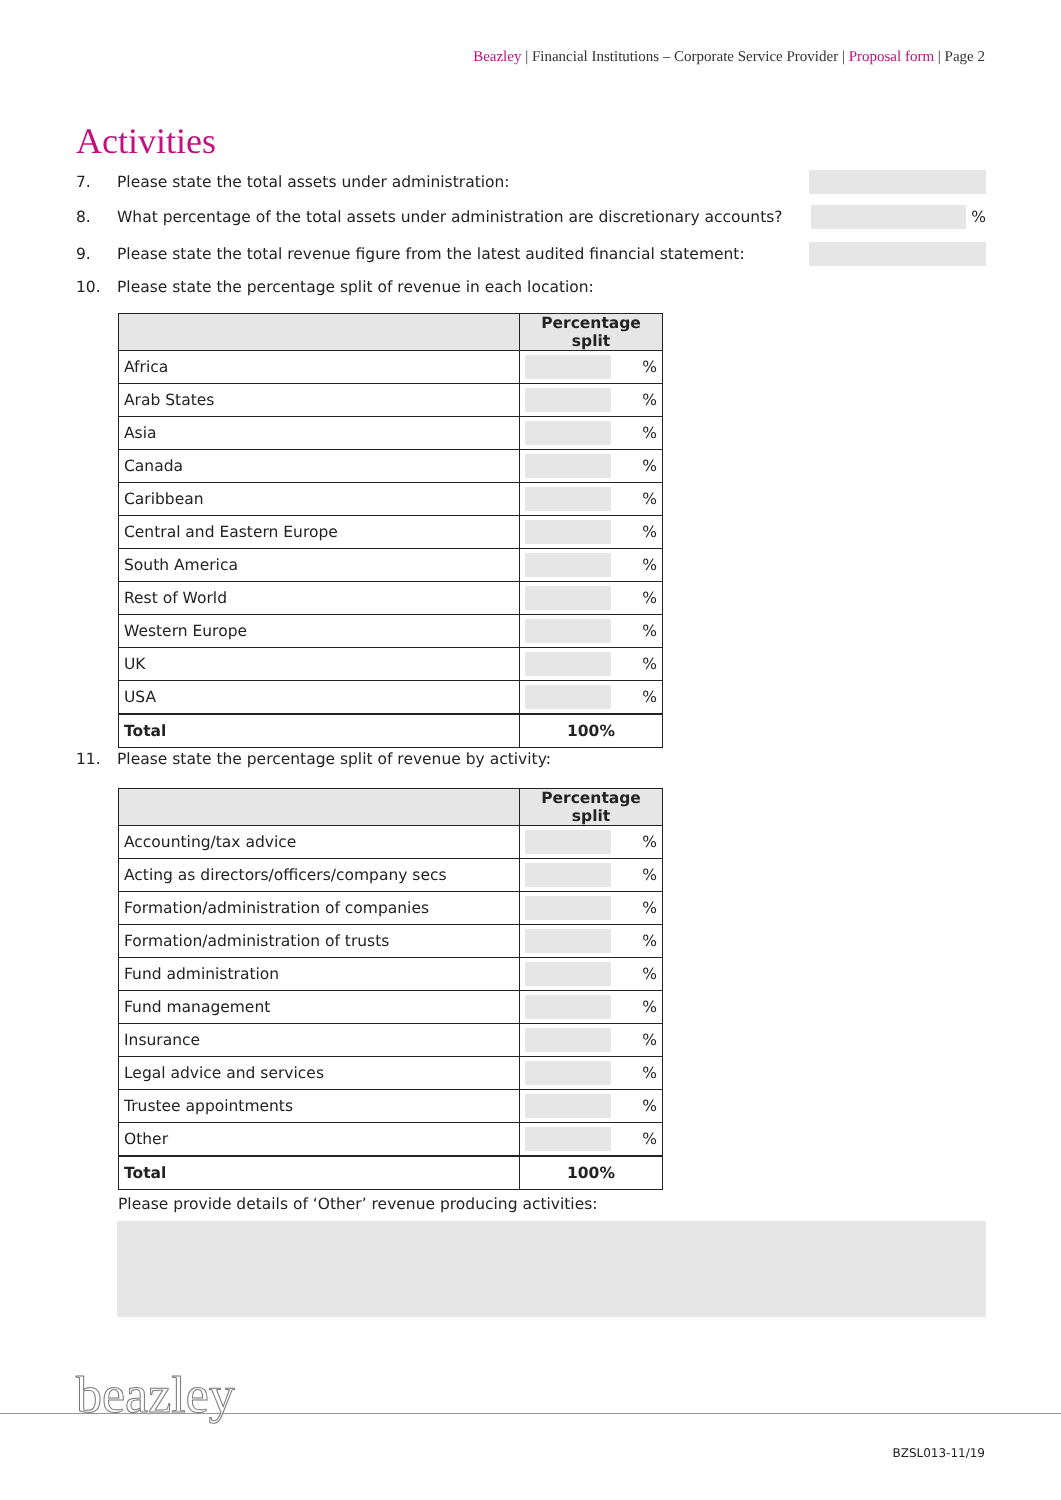Beazley | Financial Institutions – Corporate Service Provider | Proposal form | Page 2
Activities
7. Please state the total assets under administration:
8. What percentage of the total assets under administration are discretionary accounts? %
9. Please state the total revenue figure from the latest audited financial statement:
10. Please state the percentage split of revenue in each location:
| | Percentage split |
| --- | --- |
| Africa | % |
| Arab States | % |
| Asia | % |
| Canada | % |
| Caribbean | % |
| Central and Eastern Europe | % |
| South America | % |
| Rest of World | % |
| Western Europe | % |
| UK | % |
| USA | % |
| Total | 100% |
11. Please state the percentage split of revenue by activity:
| | Percentage split |
| --- | --- |
| Accounting/tax advice | % |
| Acting as directors/officers/company secs | % |
| Formation/administration of companies | % |
| Formation/administration of trusts | % |
| Fund administration | % |
| Fund management | % |
| Insurance | % |
| Legal advice and services | % |
| Trustee appointments | % |
| Other | % |
| Total | 100% |
Please provide details of ‘Other’ revenue producing activities:
beazley
BZSL013-11/19